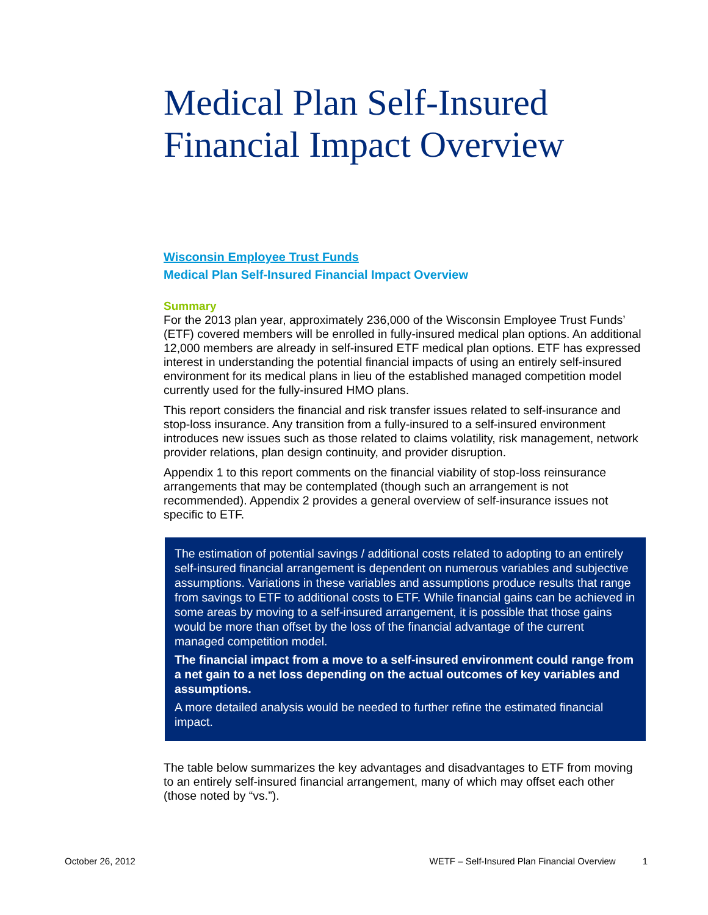Medical Plan Self-Insured
Financial Impact Overview
Wisconsin Employee Trust Funds
Medical Plan Self-Insured Financial Impact Overview
Summary
For the 2013 plan year, approximately 236,000 of the Wisconsin Employee Trust Funds’ (ETF) covered members will be enrolled in fully-insured medical plan options. An additional 12,000 members are already in self-insured ETF medical plan options. ETF has expressed interest in understanding the potential financial impacts of using an entirely self-insured environment for its medical plans in lieu of the established managed competition model currently used for the fully-insured HMO plans.
This report considers the financial and risk transfer issues related to self-insurance and stop-loss insurance. Any transition from a fully-insured to a self-insured environment introduces new issues such as those related to claims volatility, risk management, network provider relations, plan design continuity, and provider disruption.
Appendix 1 to this report comments on the financial viability of stop-loss reinsurance arrangements that may be contemplated (though such an arrangement is not recommended). Appendix 2 provides a general overview of self-insurance issues not specific to ETF.
The estimation of potential savings / additional costs related to adopting to an entirely self-insured financial arrangement is dependent on numerous variables and subjective assumptions. Variations in these variables and assumptions produce results that range from savings to ETF to additional costs to ETF. While financial gains can be achieved in some areas by moving to a self-insured arrangement, it is possible that those gains would be more than offset by the loss of the financial advantage of the current managed competition model.
The financial impact from a move to a self-insured environment could range from a net gain to a net loss depending on the actual outcomes of key variables and assumptions.
A more detailed analysis would be needed to further refine the estimated financial impact.
The table below summarizes the key advantages and disadvantages to ETF from moving to an entirely self-insured financial arrangement, many of which may offset each other (those noted by “vs.”).
October 26, 2012 WETF – Self-Insured Plan Financial Overview 1